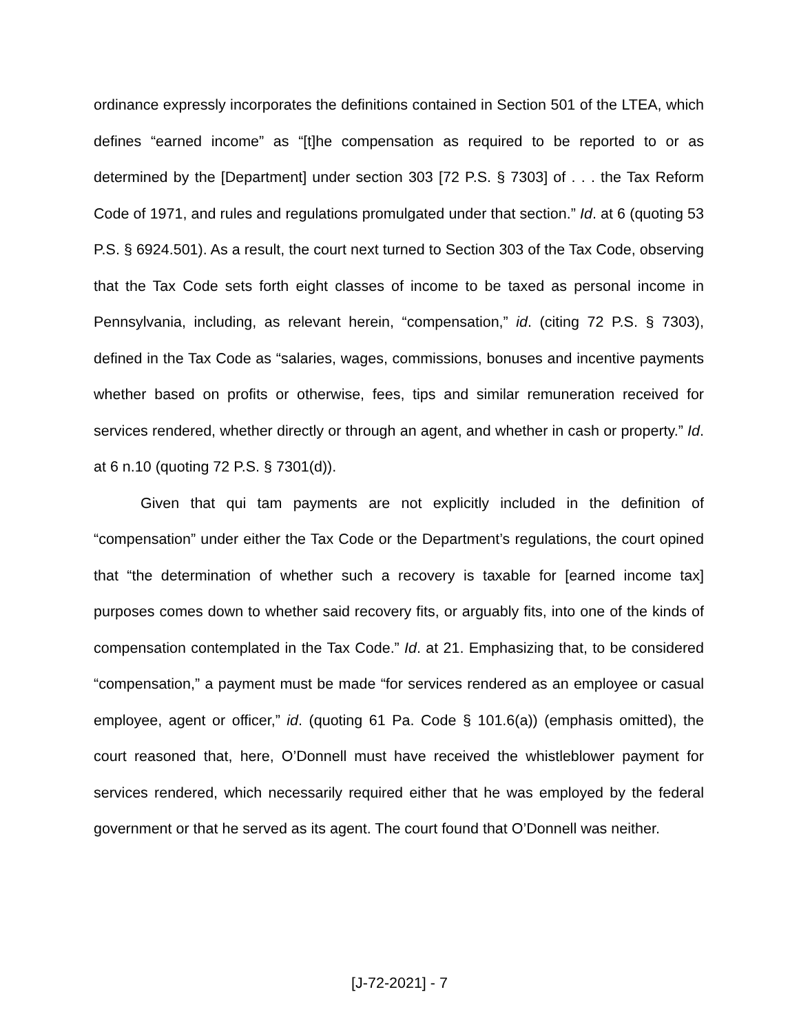ordinance expressly incorporates the definitions contained in Section 501 of the LTEA, which defines “earned income” as “[t]he compensation as required to be reported to or as determined by the [Department] under section 303 [72 P.S. § 7303] of . . . the Tax Reform Code of 1971, and rules and regulations promulgated under that section.” Id. at 6 (quoting 53 P.S. § 6924.501). As a result, the court next turned to Section 303 of the Tax Code, observing that the Tax Code sets forth eight classes of income to be taxed as personal income in Pennsylvania, including, as relevant herein, “compensation,” id. (citing 72 P.S. § 7303), defined in the Tax Code as “salaries, wages, commissions, bonuses and incentive payments whether based on profits or otherwise, fees, tips and similar remuneration received for services rendered, whether directly or through an agent, and whether in cash or property.” Id. at 6 n.10 (quoting 72 P.S. § 7301(d)).
Given that qui tam payments are not explicitly included in the definition of “compensation” under either the Tax Code or the Department’s regulations, the court opined that “the determination of whether such a recovery is taxable for [earned income tax] purposes comes down to whether said recovery fits, or arguably fits, into one of the kinds of compensation contemplated in the Tax Code.” Id. at 21. Emphasizing that, to be considered “compensation,” a payment must be made “for services rendered as an employee or casual employee, agent or officer,” id. (quoting 61 Pa. Code § 101.6(a)) (emphasis omitted), the court reasoned that, here, O’Donnell must have received the whistleblower payment for services rendered, which necessarily required either that he was employed by the federal government or that he served as its agent. The court found that O’Donnell was neither.
[J-72-2021] - 7